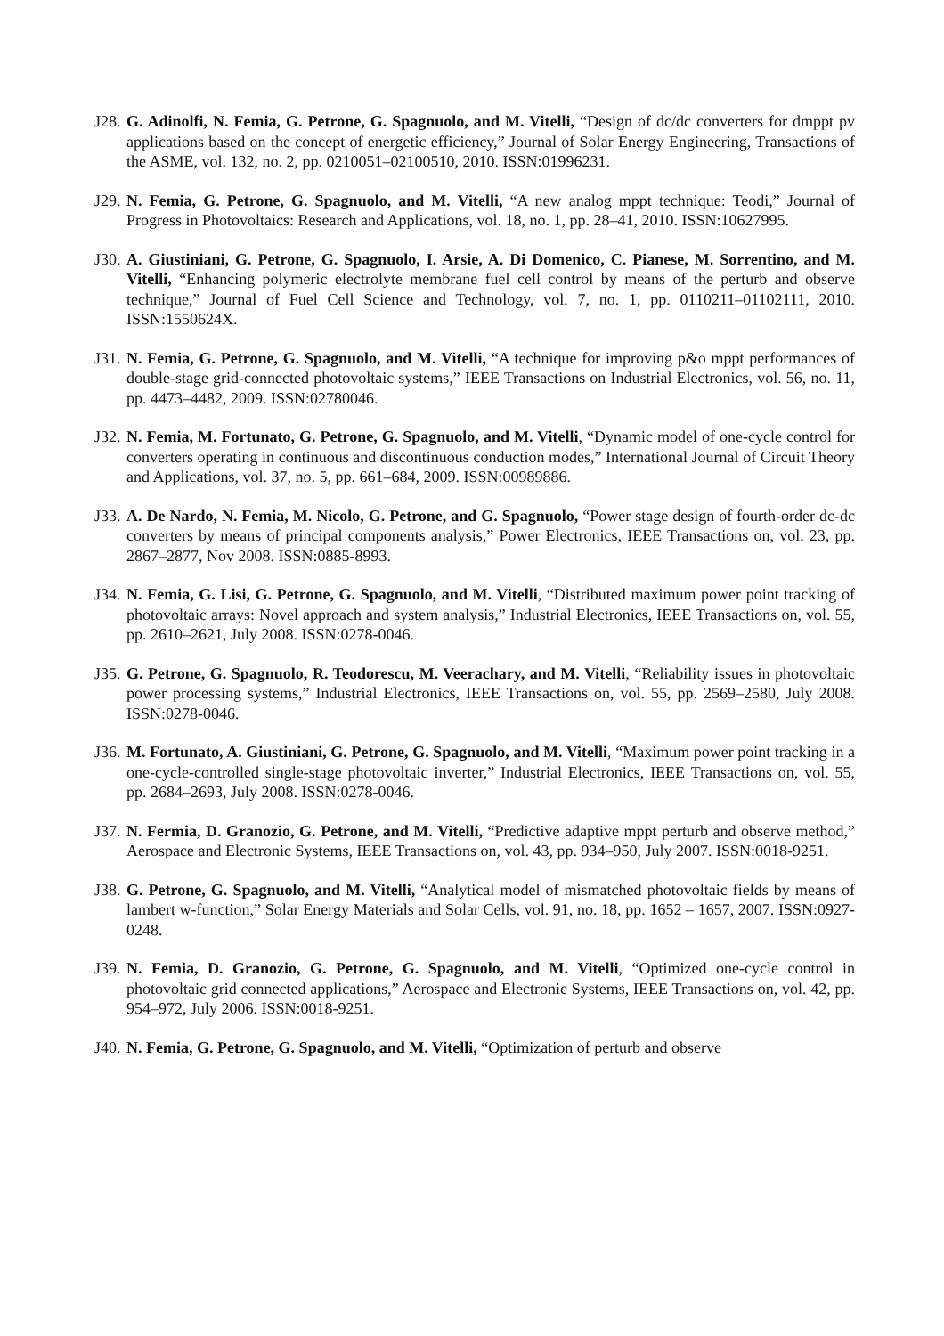J28.
G. Adinolfi, N. Femia, G. Petrone, G. Spagnuolo, and M. Vitelli, “Design of dc/dc converters for dmppt pv applications based on the concept of energetic efficiency,” Journal of Solar Energy Engineering, Transactions of the ASME, vol. 132, no. 2, pp. 0210051–02100510, 2010. ISSN:01996231.
J29.
N. Femia, G. Petrone, G. Spagnuolo, and M. Vitelli, “A new analog mppt technique: Teodi,” Journal of Progress in Photovoltaics: Research and Applications, vol. 18, no. 1, pp. 28–41, 2010. ISSN:10627995.
J30.
A. Giustiniani, G. Petrone, G. Spagnuolo, I. Arsie, A. Di Domenico, C. Pianese, M. Sorrentino, and M. Vitelli, “Enhancing polymeric electrolyte membrane fuel cell control by means of the perturb and observe technique,” Journal of Fuel Cell Science and Technology, vol. 7, no. 1, pp. 0110211–01102111, 2010. ISSN:1550624X.
J31.
N. Femia, G. Petrone, G. Spagnuolo, and M. Vitelli, “A technique for improving p&o mppt performances of double-stage grid-connected photovoltaic systems,” IEEE Transactions on Industrial Electronics, vol. 56, no. 11, pp. 4473–4482, 2009. ISSN:02780046.
J32.
N. Femia, M. Fortunato, G. Petrone, G. Spagnuolo, and M. Vitelli, “Dynamic model of one-cycle control for converters operating in continuous and discontinuous conduction modes,” International Journal of Circuit Theory and Applications, vol. 37, no. 5, pp. 661–684, 2009. ISSN:00989886.
J33.
A. De Nardo, N. Femia, M. Nicolo, G. Petrone, and G. Spagnuolo, “Power stage design of fourth-order dc-dc converters by means of principal components analysis,” Power Electronics, IEEE Transactions on, vol. 23, pp. 2867–2877, Nov 2008. ISSN:0885-8993.
J34.
N. Femia, G. Lisi, G. Petrone, G. Spagnuolo, and M. Vitelli, “Distributed maximum power point tracking of photovoltaic arrays: Novel approach and system analysis,” Industrial Electronics, IEEE Transactions on, vol. 55, pp. 2610–2621, July 2008. ISSN:0278-0046.
J35.
G. Petrone, G. Spagnuolo, R. Teodorescu, M. Veerachary, and M. Vitelli, “Reliability issues in photovoltaic power processing systems,” Industrial Electronics, IEEE Transactions on, vol. 55, pp. 2569–2580, July 2008. ISSN:0278-0046.
J36.
M. Fortunato, A. Giustiniani, G. Petrone, G. Spagnuolo, and M. Vitelli, “Maximum power point tracking in a one-cycle-controlled single-stage photovoltaic inverter,” Industrial Electronics, IEEE Transactions on, vol. 55, pp. 2684–2693, July 2008. ISSN:0278-0046.
J37.
N. Fermia, D. Granozio, G. Petrone, and M. Vitelli, “Predictive adaptive mppt perturb and observe method,” Aerospace and Electronic Systems, IEEE Transactions on, vol. 43, pp. 934–950, July 2007. ISSN:0018-9251.
J38.
G. Petrone, G. Spagnuolo, and M. Vitelli, “Analytical model of mismatched photovoltaic fields by means of lambert w-function,” Solar Energy Materials and Solar Cells, vol. 91, no. 18, pp. 1652 – 1657, 2007. ISSN:0927-0248.
J39.
N. Femia, D. Granozio, G. Petrone, G. Spagnuolo, and M. Vitelli, “Optimized one-cycle control in photovoltaic grid connected applications,” Aerospace and Electronic Systems, IEEE Transactions on, vol. 42, pp. 954–972, July 2006. ISSN:0018-9251.
J40.
N. Femia, G. Petrone, G. Spagnuolo, and M. Vitelli, “Optimization of perturb and observe